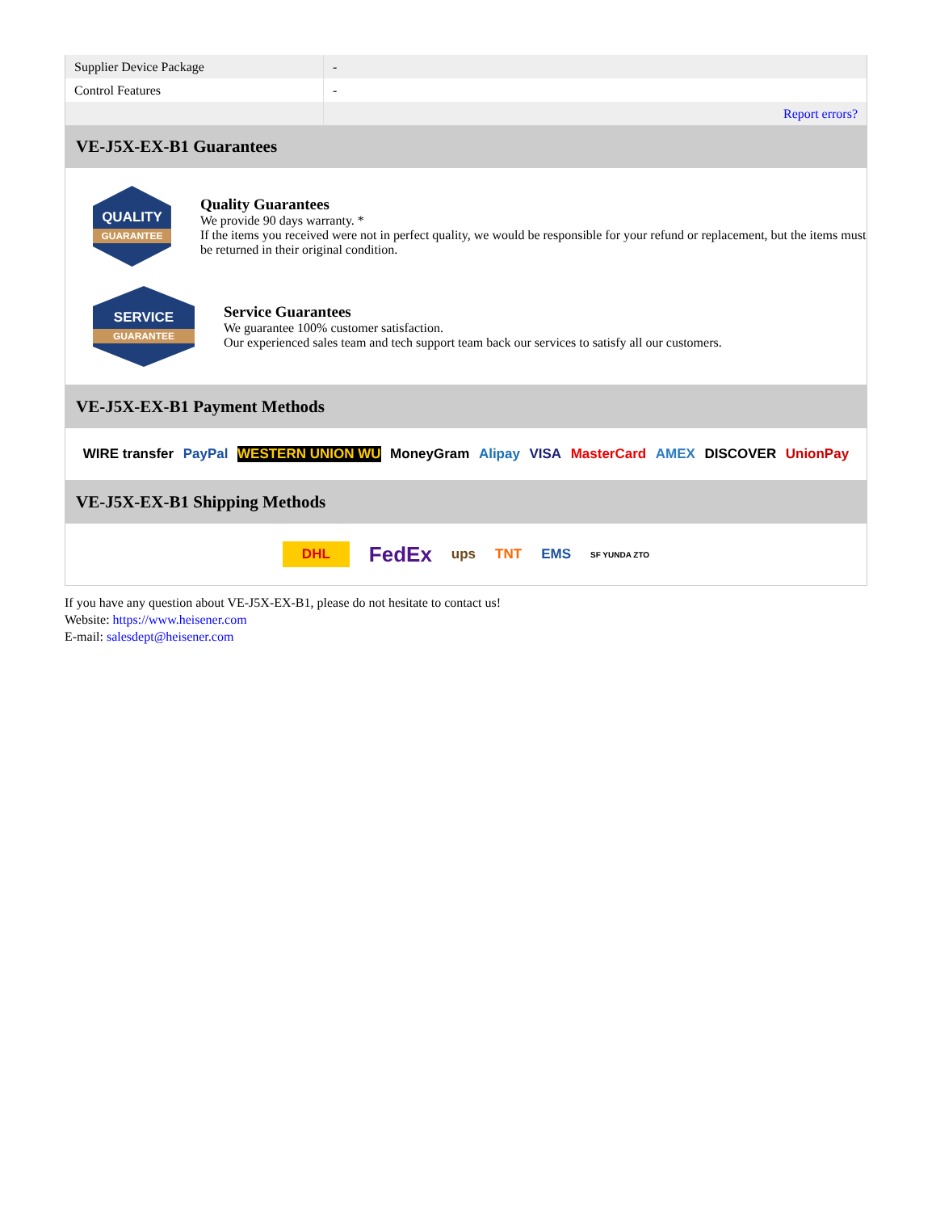| Supplier Device Package | - |
| Control Features | - |
| | Report errors? |
VE-J5X-EX-B1 Guarantees
QUALITY
GUARANTEE
Quality Guarantees
We provide 90 days warranty. *
If the items you received were not in perfect quality, we would be responsible for your refund or replacement, but the items must be returned in their original condition.
SERVICE
GUARANTEE
Service Guarantees
We guarantee 100% customer satisfaction.
Our experienced sales team and tech support team back our services to satisfy all our customers.
VE-J5X-EX-B1 Payment Methods
WIRE transfer PayPal WESTERN UNION WU MoneyGram Alipay VISA MasterCard AMEX DISCOVER UnionPay
VE-J5X-EX-B1 Shipping Methods
DHL FedEx ups TNT EMS SF YUNDA ZTO
If you have any question about VE-J5X-EX-B1, please do not hesitate to contact us!
Website: https://www.heisener.com
E-mail: salesdept@heisener.com